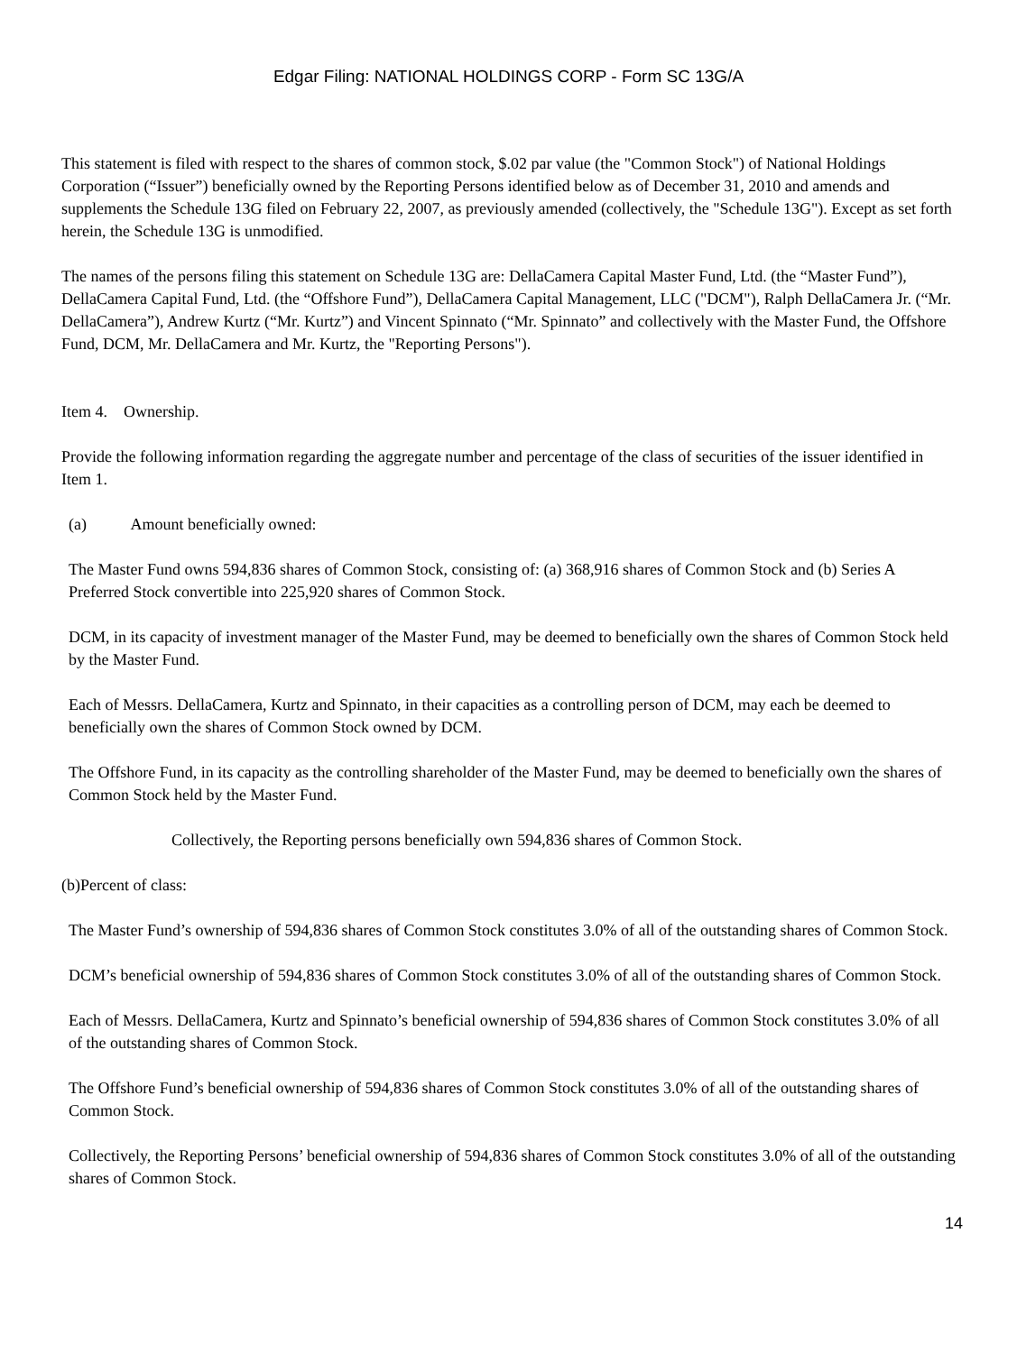Edgar Filing: NATIONAL HOLDINGS CORP - Form SC 13G/A
This statement is filed with respect to the shares of common stock, $.02 par value (the "Common Stock") of National Holdings Corporation (“Issuer”) beneficially owned by the Reporting Persons identified below as of December 31, 2010 and amends and supplements the Schedule 13G filed on February 22, 2007, as previously amended (collectively, the "Schedule 13G"). Except as set forth herein, the Schedule 13G is unmodified.
The names of the persons filing this statement on Schedule 13G are: DellaCamera Capital Master Fund, Ltd. (the “Master Fund”), DellaCamera Capital Fund, Ltd. (the “Offshore Fund”), DellaCamera Capital Management, LLC ("DCM"), Ralph DellaCamera Jr. (“Mr. DellaCamera”), Andrew Kurtz (“Mr. Kurtz”) and Vincent Spinnato (“Mr. Spinnato” and collectively with the Master Fund, the Offshore Fund, DCM, Mr. DellaCamera and Mr. Kurtz, the "Reporting Persons").
Item 4. Ownership.
Provide the following information regarding the aggregate number and percentage of the class of securities of the issuer identified in Item 1.
(a) Amount beneficially owned:
The Master Fund owns 594,836 shares of Common Stock, consisting of: (a) 368,916 shares of Common Stock and (b) Series A Preferred Stock convertible into 225,920 shares of Common Stock.
DCM, in its capacity of investment manager of the Master Fund, may be deemed to beneficially own the shares of Common Stock held by the Master Fund.
Each of Messrs. DellaCamera, Kurtz and Spinnato, in their capacities as a controlling person of DCM, may each be deemed to beneficially own the shares of Common Stock owned by DCM.
The Offshore Fund, in its capacity as the controlling shareholder of the Master Fund, may be deemed to beneficially own the shares of Common Stock held by the Master Fund.
Collectively, the Reporting persons beneficially own 594,836 shares of Common Stock.
(b)Percent of class:
The Master Fund’s ownership of 594,836 shares of Common Stock constitutes 3.0% of all of the outstanding shares of Common Stock.
DCM’s beneficial ownership of 594,836 shares of Common Stock constitutes 3.0% of all of the outstanding shares of Common Stock.
Each of Messrs. DellaCamera, Kurtz and Spinnato’s beneficial ownership of 594,836 shares of Common Stock constitutes 3.0% of all of the outstanding shares of Common Stock.
The Offshore Fund’s beneficial ownership of 594,836 shares of Common Stock constitutes 3.0% of all of the outstanding shares of Common Stock.
Collectively, the Reporting Persons’ beneficial ownership of 594,836 shares of Common Stock constitutes 3.0% of all of the outstanding shares of Common Stock.
14